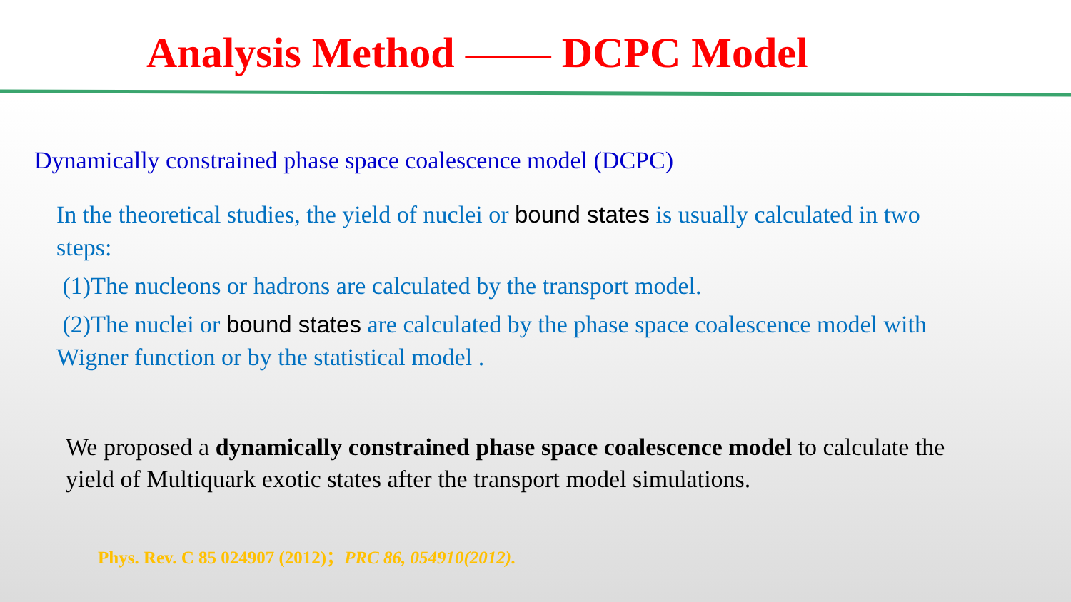Analysis Method —— DCPC Model
Dynamically constrained phase space coalescence model (DCPC)
In the theoretical studies, the yield of nuclei or bound states is usually calculated in two steps:
(1)The nucleons or hadrons are calculated by the transport model.
(2)The nuclei or bound states are calculated by the phase space coalescence model with Wigner function or by the statistical model .
We proposed a dynamically constrained phase space coalescence model to calculate the yield of Multiquark exotic states after the transport model simulations.
Phys. Rev. C 85 024907 (2012)；PRC 86, 054910(2012).